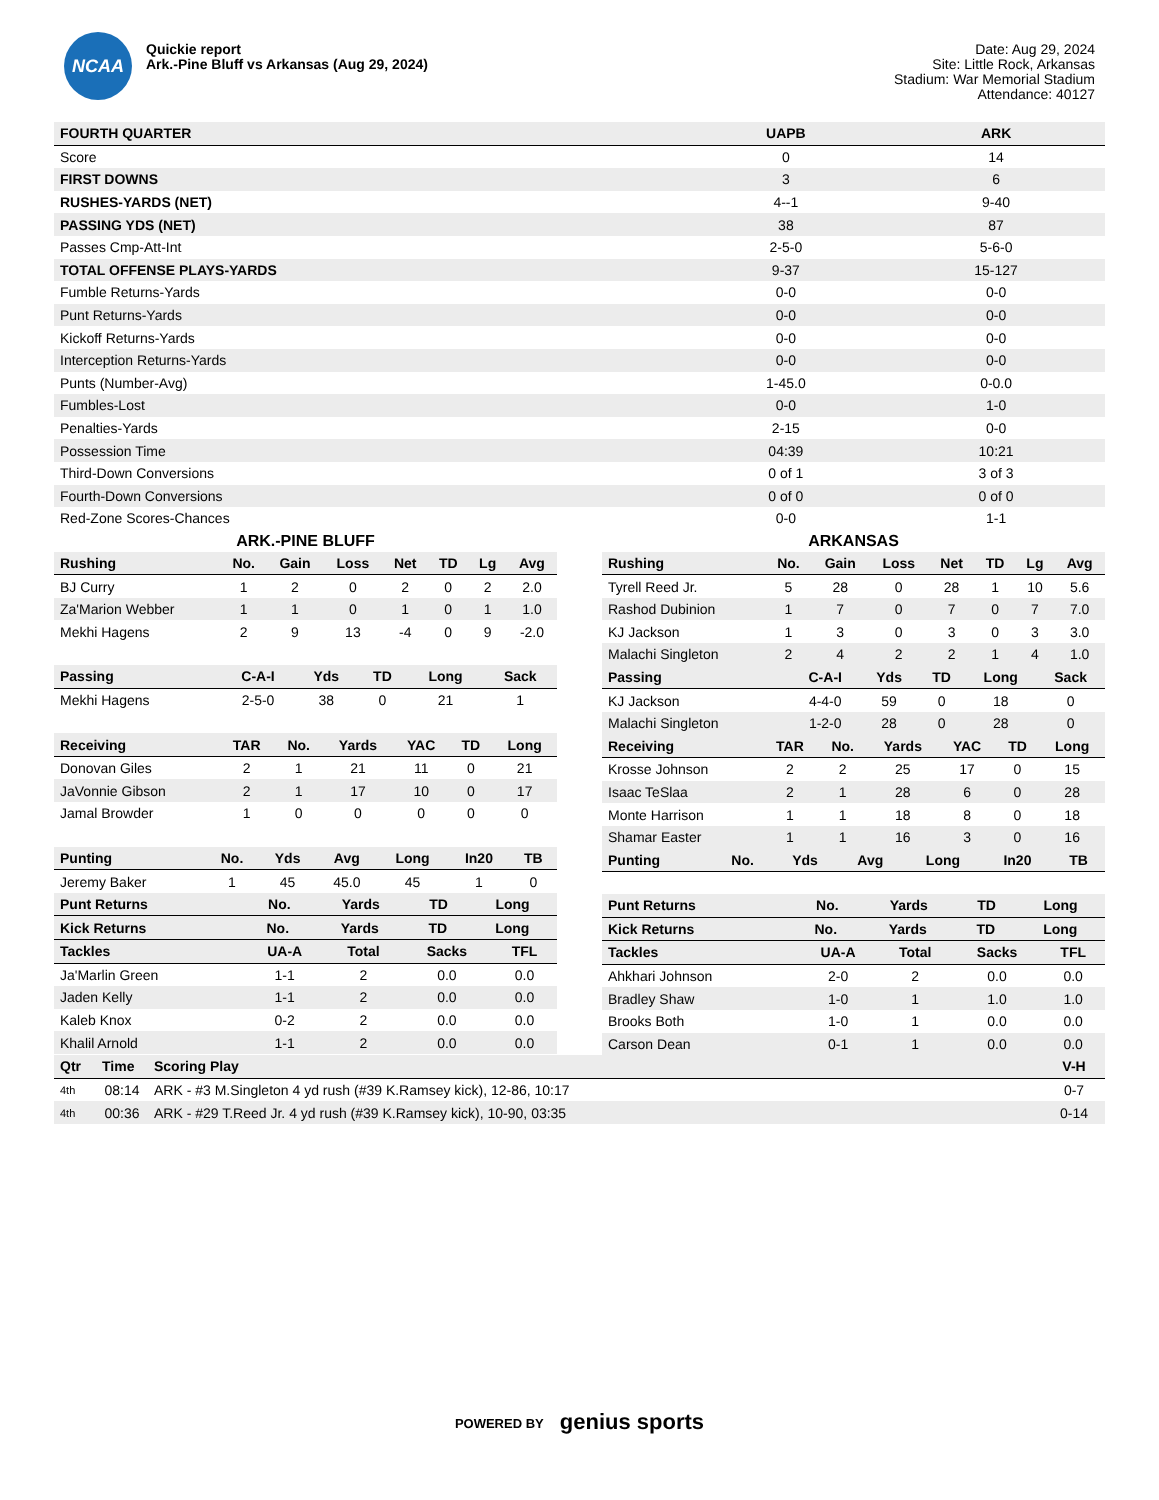NCAA
Quickie report
Ark.-Pine Bluff vs Arkansas (Aug 29, 2024)
Date: Aug 29, 2024
Site: Little Rock, Arkansas
Stadium: War Memorial Stadium
Attendance: 40127
| FOURTH QUARTER | UAPB | ARK |
| --- | --- | --- |
| Score | 0 | 14 |
| FIRST DOWNS | 3 | 6 |
| RUSHES-YARDS (NET) | 4--1 | 9-40 |
| PASSING YDS (NET) | 38 | 87 |
| Passes Cmp-Att-Int | 2-5-0 | 5-6-0 |
| TOTAL OFFENSE PLAYS-YARDS | 9-37 | 15-127 |
| Fumble Returns-Yards | 0-0 | 0-0 |
| Punt Returns-Yards | 0-0 | 0-0 |
| Kickoff Returns-Yards | 0-0 | 0-0 |
| Interception Returns-Yards | 0-0 | 0-0 |
| Punts (Number-Avg) | 1-45.0 | 0-0.0 |
| Fumbles-Lost | 0-0 | 1-0 |
| Penalties-Yards | 2-15 | 0-0 |
| Possession Time | 04:39 | 10:21 |
| Third-Down Conversions | 0 of 1 | 3 of 3 |
| Fourth-Down Conversions | 0 of 0 | 0 of 0 |
| Red-Zone Scores-Chances | 0-0 | 1-1 |
ARK.-PINE BLUFF
| Rushing | No. | Gain | Loss | Net | TD | Lg | Avg |
| --- | --- | --- | --- | --- | --- | --- | --- |
| BJ Curry | 1 | 2 | 0 | 2 | 0 | 2 | 2.0 |
| Za'Marion Webber | 1 | 1 | 0 | 1 | 0 | 1 | 1.0 |
| Mekhi Hagens | 2 | 9 | 13 | -4 | 0 | 9 | -2.0 |
| Passing | C-A-I | Yds | TD | Long | Sack |
| --- | --- | --- | --- | --- | --- |
| Mekhi Hagens | 2-5-0 | 38 | 0 | 21 | 1 |
| Receiving | TAR | No. | Yards | YAC | TD | Long |
| --- | --- | --- | --- | --- | --- | --- |
| Donovan Giles | 2 | 1 | 21 | 11 | 0 | 21 |
| JaVonnie Gibson | 2 | 1 | 17 | 10 | 0 | 17 |
| Jamal Browder | 1 | 0 | 0 | 0 | 0 | 0 |
| Punting | No. | Yds | Avg | Long | In20 | TB |
| --- | --- | --- | --- | --- | --- | --- |
| Jeremy Baker | 1 | 45 | 45.0 | 45 | 1 | 0 |
| Punt Returns | No. | Yards | TD | Long |
| --- | --- | --- | --- | --- |
| Kick Returns | No. | Yards | TD | Long |
| --- | --- | --- | --- | --- |
| Tackles | UA-A | Total | Sacks | TFL |
| --- | --- | --- | --- | --- |
| Ja'Marlin Green | 1-1 | 2 | 0.0 | 0.0 |
| Jaden Kelly | 1-1 | 2 | 0.0 | 0.0 |
| Kaleb Knox | 0-2 | 2 | 0.0 | 0.0 |
| Khalil Arnold | 1-1 | 2 | 0.0 | 0.0 |
ARKANSAS
| Rushing | No. | Gain | Loss | Net | TD | Lg | Avg |
| --- | --- | --- | --- | --- | --- | --- | --- |
| Tyrell Reed Jr. | 5 | 28 | 0 | 28 | 1 | 10 | 5.6 |
| Rashod Dubinion | 1 | 7 | 0 | 7 | 0 | 7 | 7.0 |
| KJ Jackson | 1 | 3 | 0 | 3 | 0 | 3 | 3.0 |
| Malachi Singleton | 2 | 4 | 2 | 2 | 1 | 4 | 1.0 |
| Passing | C-A-I | Yds | TD | Long | Sack |
| --- | --- | --- | --- | --- | --- |
| KJ Jackson | 4-4-0 | 59 | 0 | 18 | 0 |
| Malachi Singleton | 1-2-0 | 28 | 0 | 28 | 0 |
| Receiving | TAR | No. | Yards | YAC | TD | Long |
| --- | --- | --- | --- | --- | --- | --- |
| Krosse Johnson | 2 | 2 | 25 | 17 | 0 | 15 |
| Isaac TeSlaa | 2 | 1 | 28 | 6 | 0 | 28 |
| Monte Harrison | 1 | 1 | 18 | 8 | 0 | 18 |
| Shamar Easter | 1 | 1 | 16 | 3 | 0 | 16 |
| Punting | No. | Yds | Avg | Long | In20 | TB |
| --- | --- | --- | --- | --- | --- | --- |
| Punt Returns | No. | Yards | TD | Long |
| --- | --- | --- | --- | --- |
| Kick Returns | No. | Yards | TD | Long |
| --- | --- | --- | --- | --- |
| Tackles | UA-A | Total | Sacks | TFL |
| --- | --- | --- | --- | --- |
| Ahkhari Johnson | 2-0 | 2 | 0.0 | 0.0 |
| Bradley Shaw | 1-0 | 1 | 1.0 | 1.0 |
| Brooks Both | 1-0 | 1 | 0.0 | 0.0 |
| Carson Dean | 0-1 | 1 | 0.0 | 0.0 |
| Qtr | Time | Scoring Play | V-H |
| --- | --- | --- | --- |
| 4th | 08:14 | ARK - #3 M.Singleton 4 yd rush (#39 K.Ramsey kick), 12-86, 10:17 | 0-7 |
| 4th | 00:36 | ARK - #29 T.Reed Jr. 4 yd rush (#39 K.Ramsey kick), 10-90, 03:35 | 0-14 |
POWERED BY genius sports